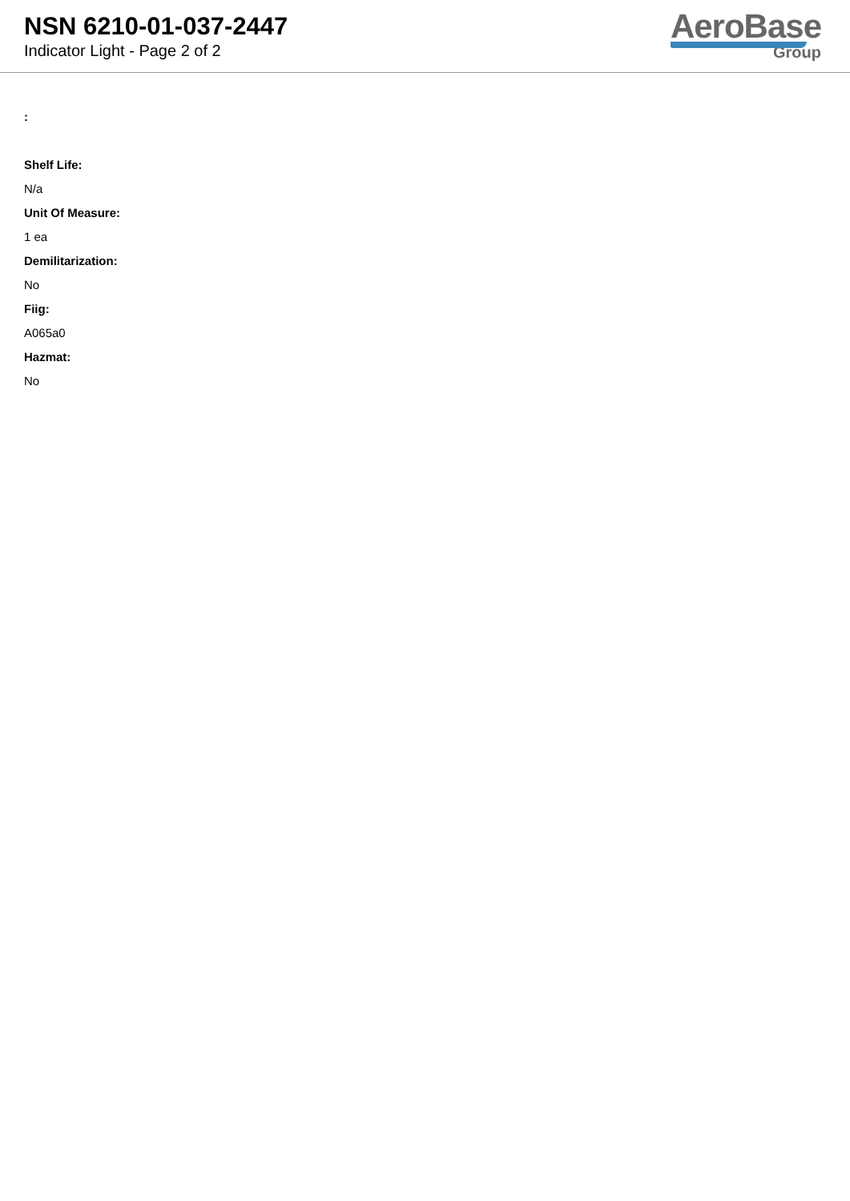NSN 6210-01-037-2447
Indicator Light - Page 2 of 2
AeroBase
Group
:
Shelf Life:
N/a
Unit Of Measure:
1 ea
Demilitarization:
No
Fiig:
A065a0
Hazmat:
No